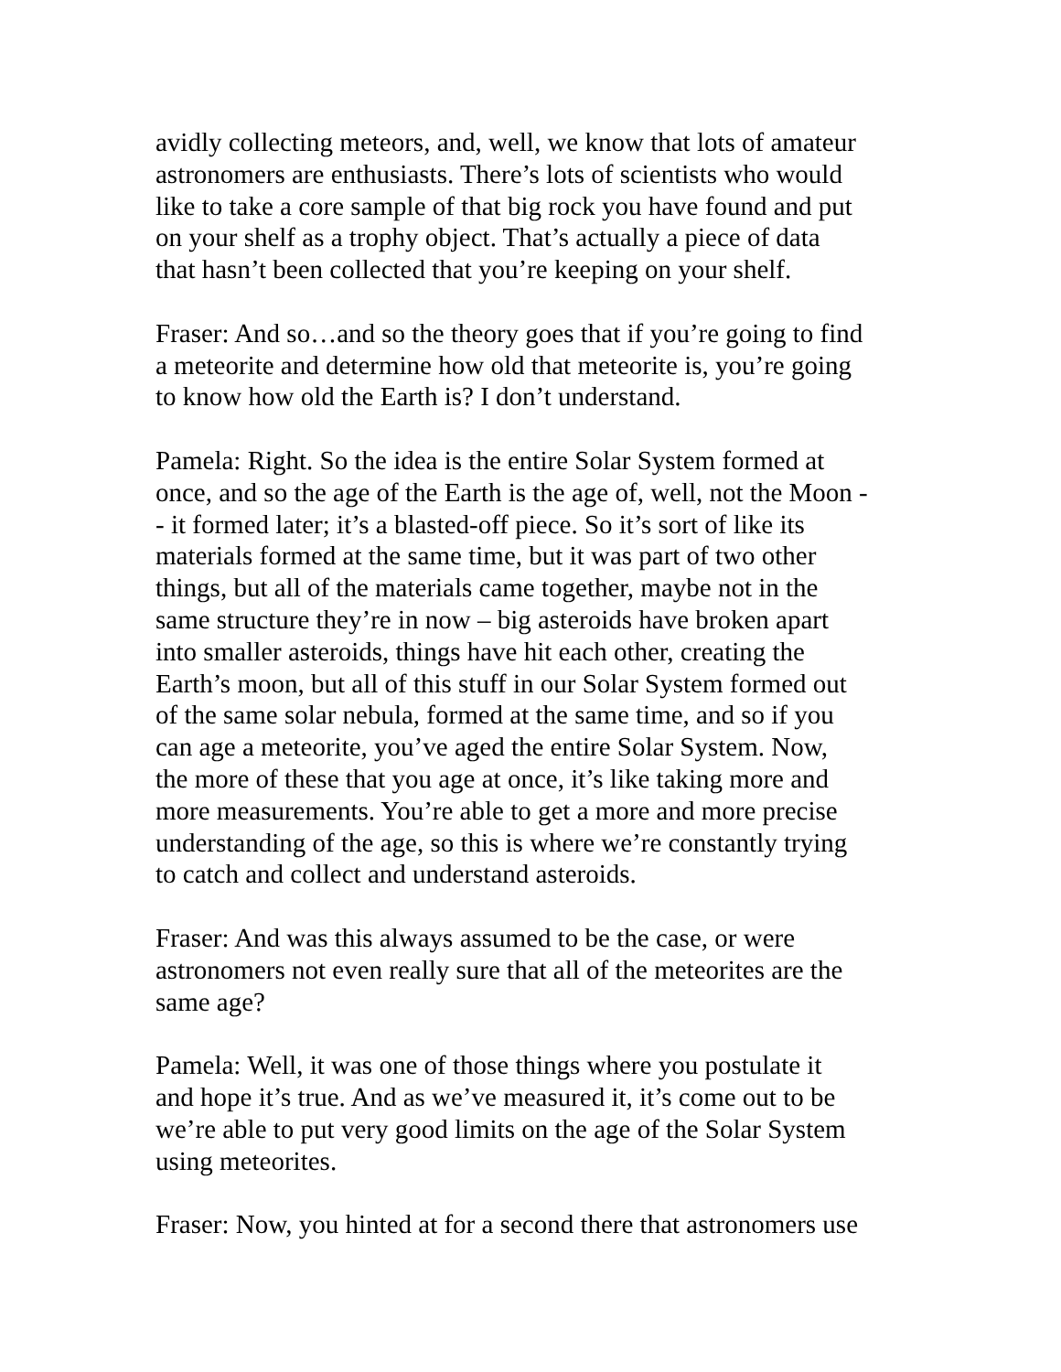avidly collecting meteors, and, well, we know that lots of amateur astronomers are enthusiasts. There’s lots of scientists who would like to take a core sample of that big rock you have found and put on your shelf as a trophy object. That’s actually a piece of data that hasn’t been collected that you’re keeping on your shelf.
Fraser: And so…and so the theory goes that if you’re going to find a meteorite and determine how old that meteorite is, you’re going to know how old the Earth is? I don’t understand.
Pamela: Right. So the idea is the entire Solar System formed at once, and so the age of the Earth is the age of, well, not the Moon - - it formed later; it’s a blasted-off piece. So it’s sort of like its materials formed at the same time, but it was part of two other things, but all of the materials came together, maybe not in the same structure they’re in now – big asteroids have broken apart into smaller asteroids, things have hit each other, creating the Earth’s moon, but all of this stuff in our Solar System formed out of the same solar nebula, formed at the same time, and so if you can age a meteorite, you’ve aged the entire Solar System. Now, the more of these that you age at once, it’s like taking more and more measurements. You’re able to get a more and more precise understanding of the age, so this is where we’re constantly trying to catch and collect and understand asteroids.
Fraser: And was this always assumed to be the case, or were astronomers not even really sure that all of the meteorites are the same age?
Pamela: Well, it was one of those things where you postulate it and hope it’s true. And as we’ve measured it, it’s come out to be we’re able to put very good limits on the age of the Solar System using meteorites.
Fraser: Now, you hinted at for a second there that astronomers use